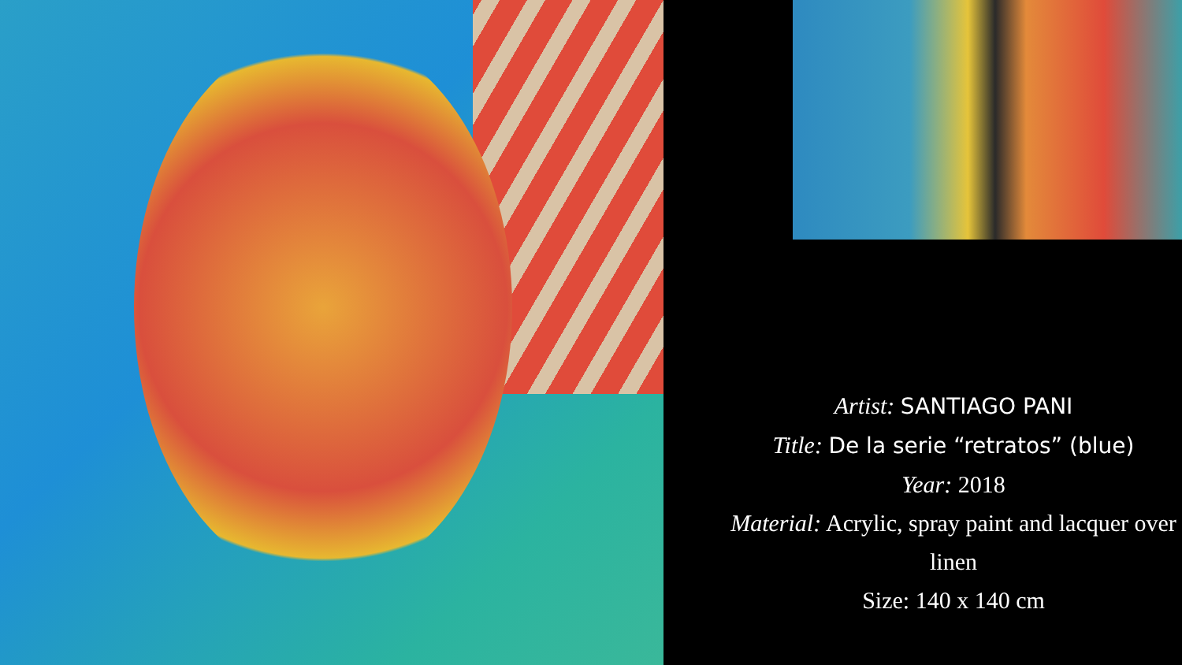Artist: SANTIAGO PANI
Title: De la serie “retratos” (blue)
Year: 2018
Material: Acrylic, spray paint and lacquer over linen
Size: 140 x 140 cm